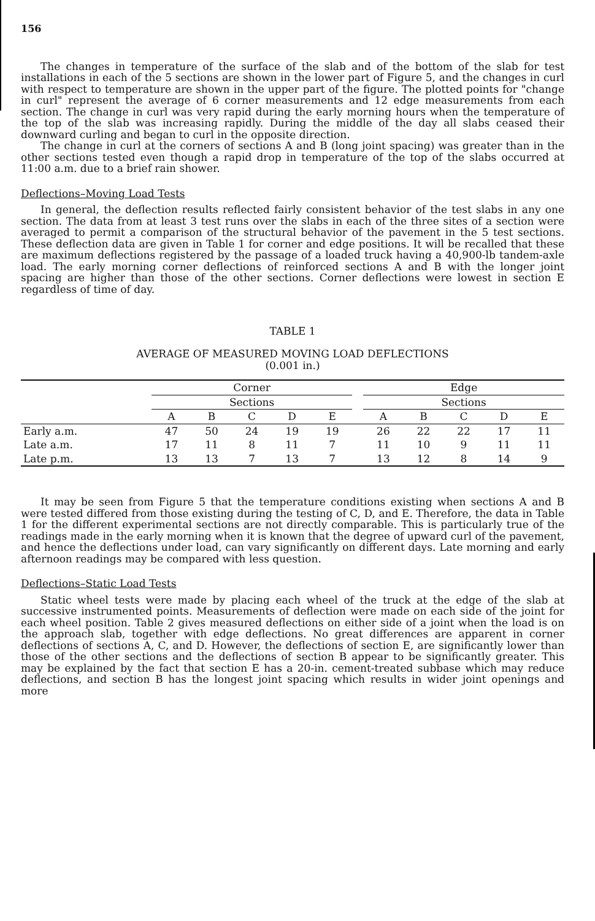156
The changes in temperature of the surface of the slab and of the bottom of the slab for test installations in each of the 5 sections are shown in the lower part of Figure 5, and the changes in curl with respect to temperature are shown in the upper part of the figure. The plotted points for "change in curl" represent the average of 6 corner measurements and 12 edge measurements from each section. The change in curl was very rapid during the early morning hours when the temperature of the top of the slab was increasing rapidly. During the middle of the day all slabs ceased their downward curling and began to curl in the opposite direction.
The change in curl at the corners of sections A and B (long joint spacing) was greater than in the other sections tested even though a rapid drop in temperature of the top of the slabs occurred at 11:00 a.m. due to a brief rain shower.
Deflections–Moving Load Tests
In general, the deflection results reflected fairly consistent behavior of the test slabs in any one section. The data from at least 3 test runs over the slabs in each of the three sites of a section were averaged to permit a comparison of the structural behavior of the pavement in the 5 test sections. These deflection data are given in Table 1 for corner and edge positions. It will be recalled that these are maximum deflections registered by the passage of a loaded truck having a 40,900-lb tandem-axle load. The early morning corner deflections of reinforced sections A and B with the longer joint spacing are higher than those of the other sections. Corner deflections were lowest in section E regardless of time of day.
TABLE 1
AVERAGE OF MEASURED MOVING LOAD DEFLECTIONS
(0.001 in.)
| | Corner | | | | | | Edge | | | | |
| --- | --- | --- | --- | --- | --- | --- | --- | --- | --- | --- | --- |
| | Sections | | | | | | Sections | | | | |
| | A | B | C | D | E | | A | B | C | D | E |
| Early a.m. | 47 | 50 | 24 | 19 | 19 | | 26 | 22 | 22 | 17 | 11 |
| Late a.m. | 17 | 11 | 8 | 11 | 7 | | 11 | 10 | 9 | 11 | 11 |
| Late p.m. | 13 | 13 | 7 | 13 | 7 | | 13 | 12 | 8 | 14 | 9 |
It may be seen from Figure 5 that the temperature conditions existing when sections A and B were tested differed from those existing during the testing of C, D, and E. Therefore, the data in Table 1 for the different experimental sections are not directly comparable. This is particularly true of the readings made in the early morning when it is known that the degree of upward curl of the pavement, and hence the deflections under load, can vary significantly on different days. Late morning and early afternoon readings may be compared with less question.
Deflections–Static Load Tests
Static wheel tests were made by placing each wheel of the truck at the edge of the slab at successive instrumented points. Measurements of deflection were made on each side of the joint for each wheel position. Table 2 gives measured deflections on either side of a joint when the load is on the approach slab, together with edge deflections. No great differences are apparent in corner deflections of sections A, C, and D. However, the deflections of section E, are significantly lower than those of the other sections and the deflections of section B appear to be significantly greater. This may be explained by the fact that section E has a 20-in. cement-treated subbase which may reduce deflections, and section B has the longest joint spacing which results in wider joint openings and more